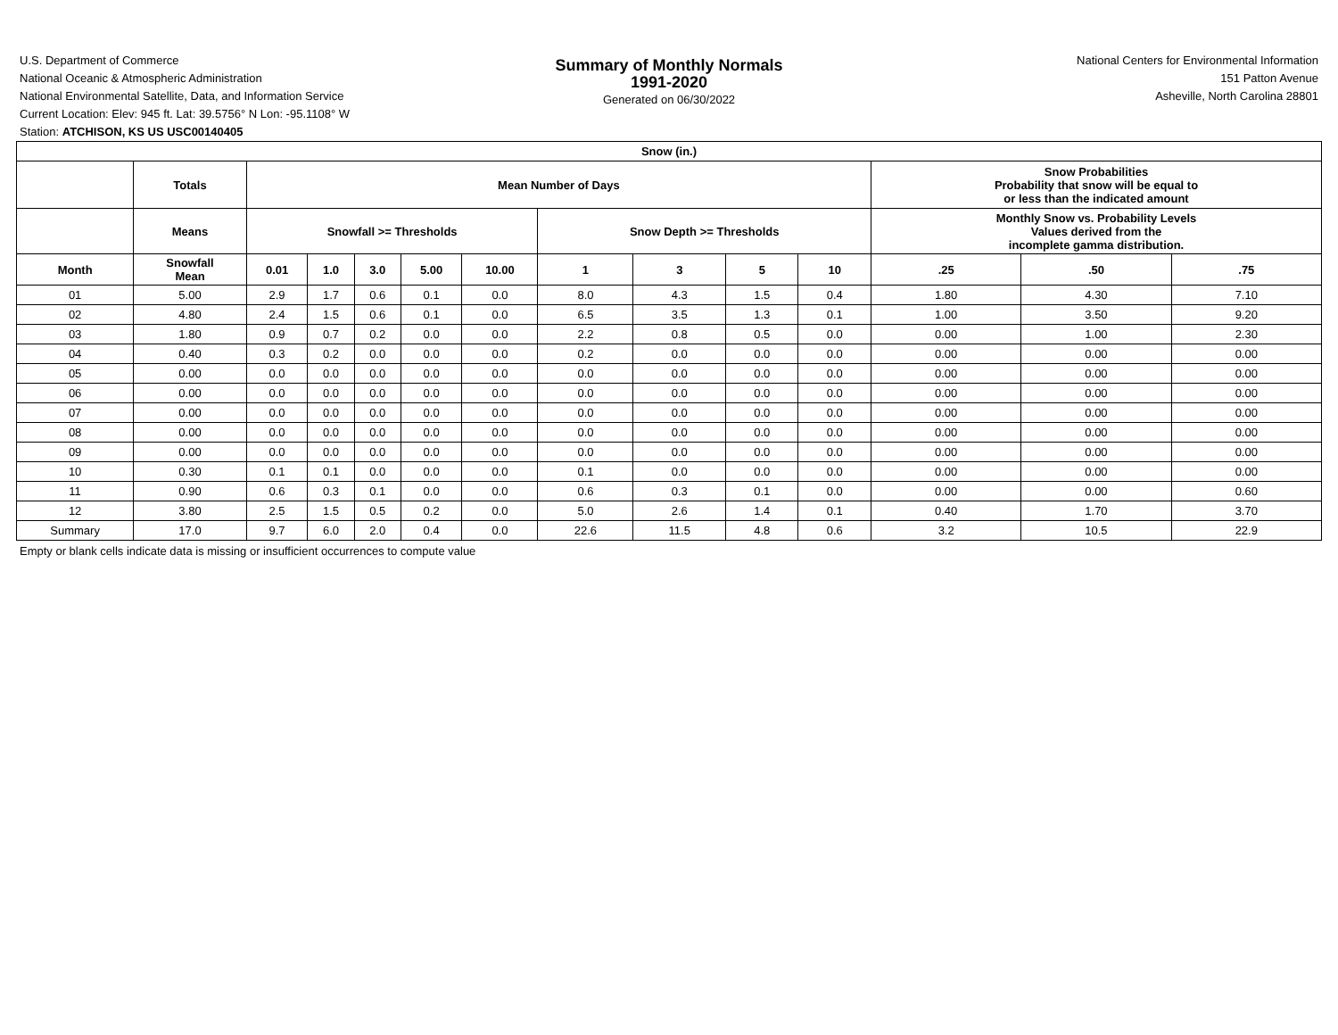U.S. Department of Commerce
National Oceanic & Atmospheric Administration
National Environmental Satellite, Data, and Information Service
Current Location: Elev: 945 ft. Lat: 39.5756° N Lon: -95.1108° W
Station: ATCHISON, KS US USC00140405
Summary of Monthly Normals
1991-2020
Generated on 06/30/2022
National Centers for Environmental Information
151 Patton Avenue
Asheville, North Carolina 28801
| Snow (in.) | | | | | | | | | | | | | |
| --- | --- | --- | --- | --- | --- | --- | --- | --- | --- | --- | --- | --- | --- |
| | Totals | Mean Number of Days | | | | | | | | | Snow Probabilities Probability that snow will be equal to or less than the indicated amount | | |
| | Means | Snowfall >= Thresholds | | | | | Snow Depth >= Thresholds | | | | Monthly Snow vs. Probability Levels Values derived from the incomplete gamma distribution. | | |
| Month | Snowfall Mean | 0.01 | 1.0 | 3.0 | 5.00 | 10.00 | 1 | 3 | 5 | 10 | .25 | .50 | .75 |
| 01 | 5.00 | 2.9 | 1.7 | 0.6 | 0.1 | 0.0 | 8.0 | 4.3 | 1.5 | 0.4 | 1.80 | 4.30 | 7.10 |
| 02 | 4.80 | 2.4 | 1.5 | 0.6 | 0.1 | 0.0 | 6.5 | 3.5 | 1.3 | 0.1 | 1.00 | 3.50 | 9.20 |
| 03 | 1.80 | 0.9 | 0.7 | 0.2 | 0.0 | 0.0 | 2.2 | 0.8 | 0.5 | 0.0 | 0.00 | 1.00 | 2.30 |
| 04 | 0.40 | 0.3 | 0.2 | 0.0 | 0.0 | 0.0 | 0.2 | 0.0 | 0.0 | 0.0 | 0.00 | 0.00 | 0.00 |
| 05 | 0.00 | 0.0 | 0.0 | 0.0 | 0.0 | 0.0 | 0.0 | 0.0 | 0.0 | 0.0 | 0.00 | 0.00 | 0.00 |
| 06 | 0.00 | 0.0 | 0.0 | 0.0 | 0.0 | 0.0 | 0.0 | 0.0 | 0.0 | 0.0 | 0.00 | 0.00 | 0.00 |
| 07 | 0.00 | 0.0 | 0.0 | 0.0 | 0.0 | 0.0 | 0.0 | 0.0 | 0.0 | 0.0 | 0.00 | 0.00 | 0.00 |
| 08 | 0.00 | 0.0 | 0.0 | 0.0 | 0.0 | 0.0 | 0.0 | 0.0 | 0.0 | 0.0 | 0.00 | 0.00 | 0.00 |
| 09 | 0.00 | 0.0 | 0.0 | 0.0 | 0.0 | 0.0 | 0.0 | 0.0 | 0.0 | 0.0 | 0.00 | 0.00 | 0.00 |
| 10 | 0.30 | 0.1 | 0.1 | 0.0 | 0.0 | 0.0 | 0.1 | 0.0 | 0.0 | 0.0 | 0.00 | 0.00 | 0.00 |
| 11 | 0.90 | 0.6 | 0.3 | 0.1 | 0.0 | 0.0 | 0.6 | 0.3 | 0.1 | 0.0 | 0.00 | 0.00 | 0.60 |
| 12 | 3.80 | 2.5 | 1.5 | 0.5 | 0.2 | 0.0 | 5.0 | 2.6 | 1.4 | 0.1 | 0.40 | 1.70 | 3.70 |
| Summary | 17.0 | 9.7 | 6.0 | 2.0 | 0.4 | 0.0 | 22.6 | 11.5 | 4.8 | 0.6 | 3.2 | 10.5 | 22.9 |
Empty or blank cells indicate data is missing or insufficient occurrences to compute value